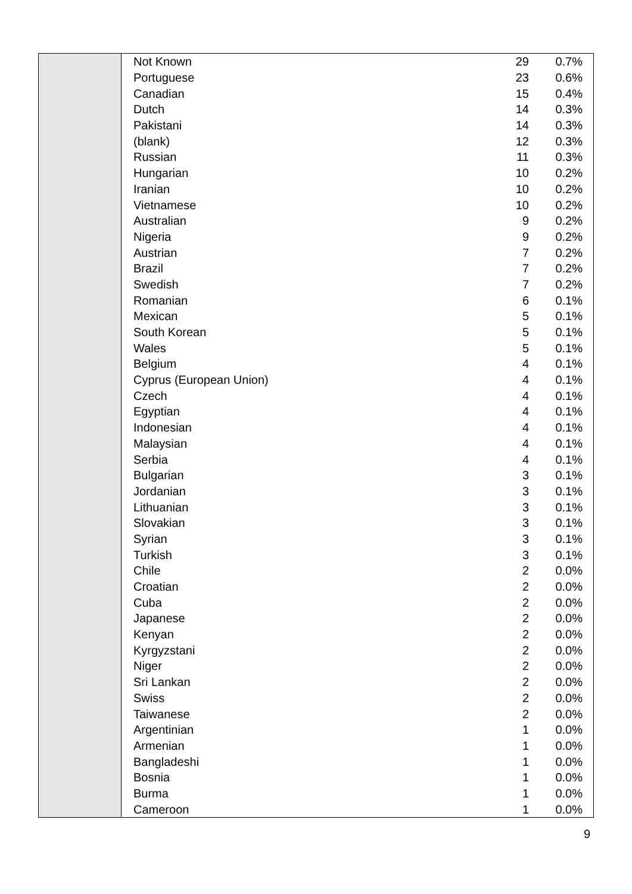| | Not Known | 29 | 0.7% |
| | Portuguese | 23 | 0.6% |
| | Canadian | 15 | 0.4% |
| | Dutch | 14 | 0.3% |
| | Pakistani | 14 | 0.3% |
| | (blank) | 12 | 0.3% |
| | Russian | 11 | 0.3% |
| | Hungarian | 10 | 0.2% |
| | Iranian | 10 | 0.2% |
| | Vietnamese | 10 | 0.2% |
| | Australian | 9 | 0.2% |
| | Nigeria | 9 | 0.2% |
| | Austrian | 7 | 0.2% |
| | Brazil | 7 | 0.2% |
| | Swedish | 7 | 0.2% |
| | Romanian | 6 | 0.1% |
| | Mexican | 5 | 0.1% |
| | South Korean | 5 | 0.1% |
| | Wales | 5 | 0.1% |
| | Belgium | 4 | 0.1% |
| | Cyprus (European Union) | 4 | 0.1% |
| | Czech | 4 | 0.1% |
| | Egyptian | 4 | 0.1% |
| | Indonesian | 4 | 0.1% |
| | Malaysian | 4 | 0.1% |
| | Serbia | 4 | 0.1% |
| | Bulgarian | 3 | 0.1% |
| | Jordanian | 3 | 0.1% |
| | Lithuanian | 3 | 0.1% |
| | Slovakian | 3 | 0.1% |
| | Syrian | 3 | 0.1% |
| | Turkish | 3 | 0.1% |
| | Chile | 2 | 0.0% |
| | Croatian | 2 | 0.0% |
| | Cuba | 2 | 0.0% |
| | Japanese | 2 | 0.0% |
| | Kenyan | 2 | 0.0% |
| | Kyrgyzstani | 2 | 0.0% |
| | Niger | 2 | 0.0% |
| | Sri Lankan | 2 | 0.0% |
| | Swiss | 2 | 0.0% |
| | Taiwanese | 2 | 0.0% |
| | Argentinian | 1 | 0.0% |
| | Armenian | 1 | 0.0% |
| | Bangladeshi | 1 | 0.0% |
| | Bosnia | 1 | 0.0% |
| | Burma | 1 | 0.0% |
| | Cameroon | 1 | 0.0% |
9